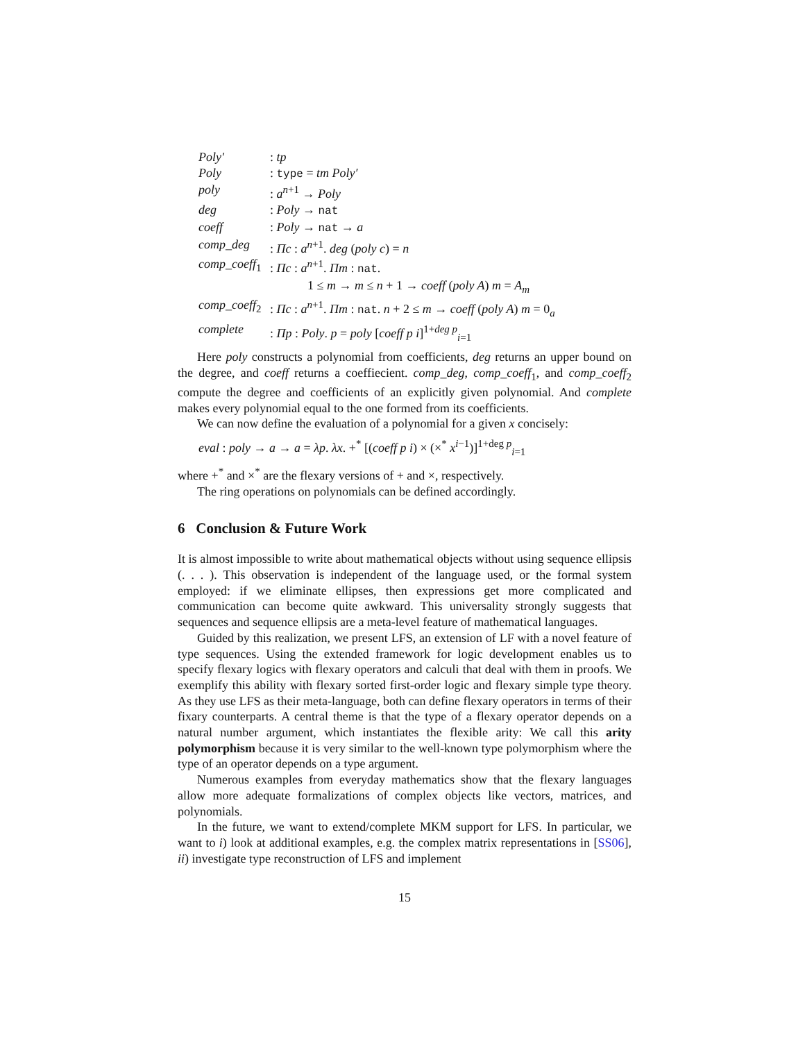| Poly′ | : tp |
| Poly | : type = tm Poly′ |
| poly | : a<sup>n+1</sup> → Poly |
| deg | : Poly → nat |
| coeff | : Poly → nat → a |
| comp_deg | : Πc : a<sup>n+1</sup>. deg ( poly c ) = n |
| comp_coeff<sub>1</sub> | : Πc : a<sup>n+1</sup>. Πm : nat . 1 ≤ m → m ≤ n + 1 → coeff ( poly A ) m = A<sub>m</sub> |
| comp_coeff<sub>2</sub> | : Πc : a<sup>n+1</sup>. Πm : nat . n + 2 ≤ m → coeff ( poly A ) m = 0<sub>a</sub> |
| complete | : Πp : Poly . p = poly [ coeff p i ]<sup>1+deg p</sup><sub>i=1</sub> |
Here poly constructs a polynomial from coefficients, deg returns an upper bound on the degree, and coeff returns a coeffiecient. comp_deg, comp_coeff<sub>1</sub>, and comp_coeff<sub>2</sub> compute the degree and coefficients of an explicitly given polynomial. And complete makes every polynomial equal to the one formed from its coefficients.
We can now define the evaluation of a polynomial for a given x concisely:
eval : poly → a → a = λp. λx. +<sup>*</sup> [(coeff p i) × (×<sup>*</sup> x<sup>i−1</sup>)]<sup>1+deg p</sup><sub>i=1</sub>
where +<sup>*</sup> and ×<sup>*</sup> are the flexary versions of + and ×, respectively.
The ring operations on polynomials can be defined accordingly.
6 Conclusion & Future Work
It is almost impossible to write about mathematical objects without using sequence ellipsis (. . . ). This observation is independent of the language used, or the formal system employed: if we eliminate ellipses, then expressions get more complicated and communication can become quite awkward. This universality strongly suggests that sequences and sequence ellipsis are a meta-level feature of mathematical languages.
Guided by this realization, we present LFS, an extension of LF with a novel feature of type sequences. Using the extended framework for logic development enables us to specify flexary logics with flexary operators and calculi that deal with them in proofs. We exemplify this ability with flexary sorted first-order logic and flexary simple type theory. As they use LFS as their meta-language, both can define flexary operators in terms of their fixary counterparts. A central theme is that the type of a flexary operator depends on a natural number argument, which instantiates the flexible arity: We call this arity polymorphism because it is very similar to the well-known type polymorphism where the type of an operator depends on a type argument.
Numerous examples from everyday mathematics show that the flexary languages allow more adequate formalizations of complex objects like vectors, matrices, and polynomials.
In the future, we want to extend/complete MKM support for LFS. In particular, we want to i) look at additional examples, e.g. the complex matrix representations in [SS06], ii) investigate type reconstruction of LFS and implement
15